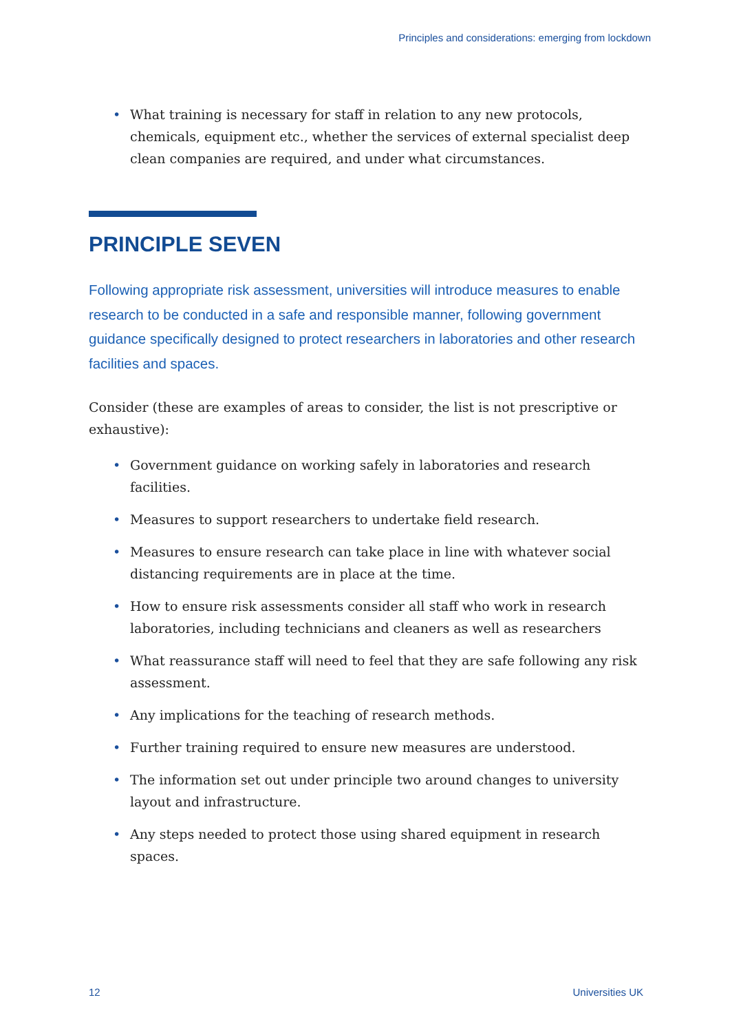Principles and considerations: emerging from lockdown
• What training is necessary for staff in relation to any new protocols, chemicals, equipment etc., whether the services of external specialist deep clean companies are required, and under what circumstances.
PRINCIPLE SEVEN
Following appropriate risk assessment, universities will introduce measures to enable research to be conducted in a safe and responsible manner, following government guidance specifically designed to protect researchers in laboratories and other research facilities and spaces.
Consider (these are examples of areas to consider, the list is not prescriptive or exhaustive):
• Government guidance on working safely in laboratories and research facilities.
• Measures to support researchers to undertake field research.
• Measures to ensure research can take place in line with whatever social distancing requirements are in place at the time.
• How to ensure risk assessments consider all staff who work in research laboratories, including technicians and cleaners as well as researchers
• What reassurance staff will need to feel that they are safe following any risk assessment.
• Any implications for the teaching of research methods.
• Further training required to ensure new measures are understood.
• The information set out under principle two around changes to university layout and infrastructure.
• Any steps needed to protect those using shared equipment in research spaces.
12 Universities UK